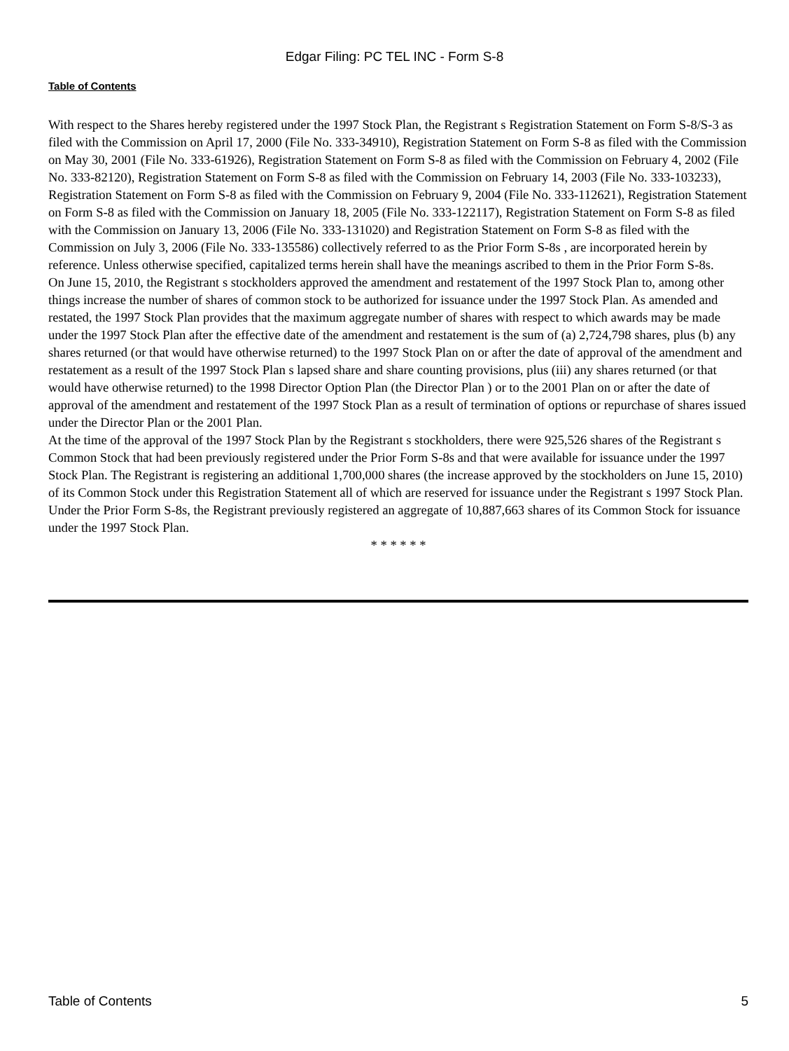Edgar Filing: PC TEL INC - Form S-8
Table of Contents
With respect to the Shares hereby registered under the 1997 Stock Plan, the Registrant s Registration Statement on Form S-8/S-3 as filed with the Commission on April 17, 2000 (File No. 333-34910), Registration Statement on Form S-8 as filed with the Commission on May 30, 2001 (File No. 333-61926), Registration Statement on Form S-8 as filed with the Commission on February 4, 2002 (File No. 333-82120), Registration Statement on Form S-8 as filed with the Commission on February 14, 2003 (File No. 333-103233), Registration Statement on Form S-8 as filed with the Commission on February 9, 2004 (File No. 333-112621), Registration Statement on Form S-8 as filed with the Commission on January 18, 2005 (File No. 333-122117), Registration Statement on Form S-8 as filed with the Commission on January 13, 2006 (File No. 333-131020) and Registration Statement on Form S-8 as filed with the Commission on July 3, 2006 (File No. 333-135586) collectively referred to as the Prior Form S-8s , are incorporated herein by reference. Unless otherwise specified, capitalized terms herein shall have the meanings ascribed to them in the Prior Form S-8s.
On June 15, 2010, the Registrant s stockholders approved the amendment and restatement of the 1997 Stock Plan to, among other things increase the number of shares of common stock to be authorized for issuance under the 1997 Stock Plan. As amended and restated, the 1997 Stock Plan provides that the maximum aggregate number of shares with respect to which awards may be made under the 1997 Stock Plan after the effective date of the amendment and restatement is the sum of (a) 2,724,798 shares, plus (b) any shares returned (or that would have otherwise returned) to the 1997 Stock Plan on or after the date of approval of the amendment and restatement as a result of the 1997 Stock Plan s lapsed share and share counting provisions, plus (iii) any shares returned (or that would have otherwise returned) to the 1998 Director Option Plan (the Director Plan ) or to the 2001 Plan on or after the date of approval of the amendment and restatement of the 1997 Stock Plan as a result of termination of options or repurchase of shares issued under the Director Plan or the 2001 Plan.
At the time of the approval of the 1997 Stock Plan by the Registrant s stockholders, there were 925,526 shares of the Registrant s Common Stock that had been previously registered under the Prior Form S-8s and that were available for issuance under the 1997 Stock Plan. The Registrant is registering an additional 1,700,000 shares (the increase approved by the stockholders on June 15, 2010) of its Common Stock under this Registration Statement all of which are reserved for issuance under the Registrant s 1997 Stock Plan. Under the Prior Form S-8s, the Registrant previously registered an aggregate of 10,887,663 shares of its Common Stock for issuance under the 1997 Stock Plan.
* * * * * *
Table of Contents 5